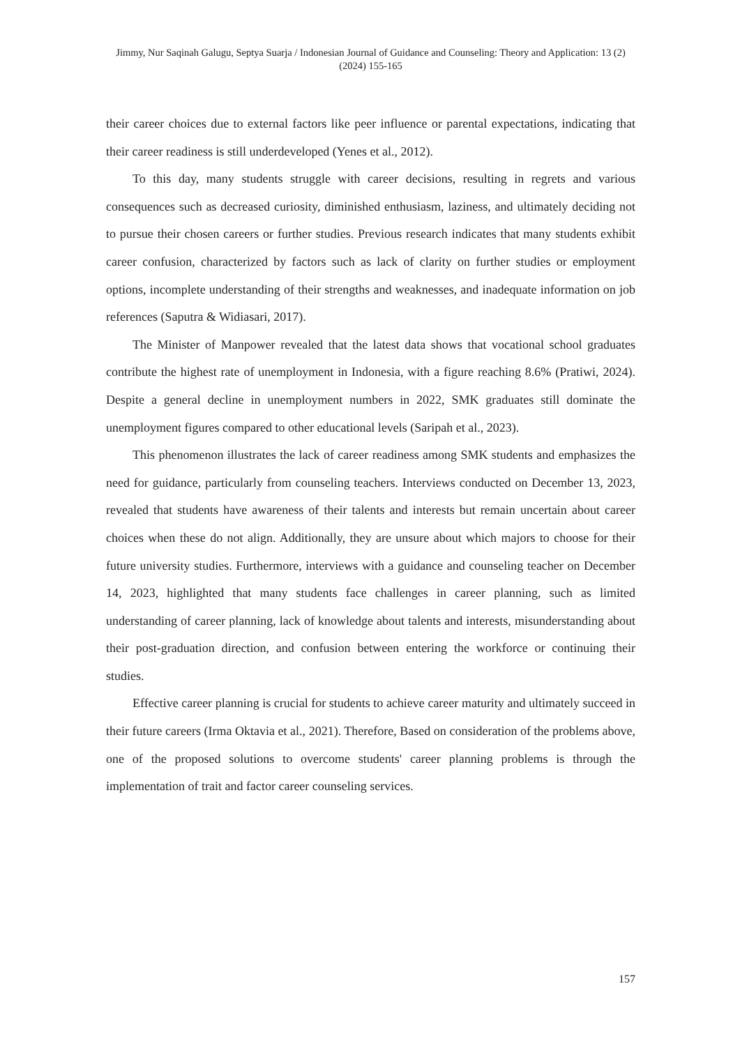Jimmy, Nur Saqinah Galugu, Septya Suarja / Indonesian Journal of Guidance and Counseling: Theory and Application: 13 (2) (2024) 155-165
their career choices due to external factors like peer influence or parental expectations, indicating that their career readiness is still underdeveloped (Yenes et al., 2012).
To this day, many students struggle with career decisions, resulting in regrets and various consequences such as decreased curiosity, diminished enthusiasm, laziness, and ultimately deciding not to pursue their chosen careers or further studies. Previous research indicates that many students exhibit career confusion, characterized by factors such as lack of clarity on further studies or employment options, incomplete understanding of their strengths and weaknesses, and inadequate information on job references (Saputra & Widiasari, 2017).
The Minister of Manpower revealed that the latest data shows that vocational school graduates contribute the highest rate of unemployment in Indonesia, with a figure reaching 8.6% (Pratiwi, 2024). Despite a general decline in unemployment numbers in 2022, SMK graduates still dominate the unemployment figures compared to other educational levels (Saripah et al., 2023).
This phenomenon illustrates the lack of career readiness among SMK students and emphasizes the need for guidance, particularly from counseling teachers. Interviews conducted on December 13, 2023, revealed that students have awareness of their talents and interests but remain uncertain about career choices when these do not align. Additionally, they are unsure about which majors to choose for their future university studies. Furthermore, interviews with a guidance and counseling teacher on December 14, 2023, highlighted that many students face challenges in career planning, such as limited understanding of career planning, lack of knowledge about talents and interests, misunderstanding about their post-graduation direction, and confusion between entering the workforce or continuing their studies.
Effective career planning is crucial for students to achieve career maturity and ultimately succeed in their future careers (Irma Oktavia et al., 2021). Therefore, Based on consideration of the problems above, one of the proposed solutions to overcome students' career planning problems is through the implementation of trait and factor career counseling services.
157